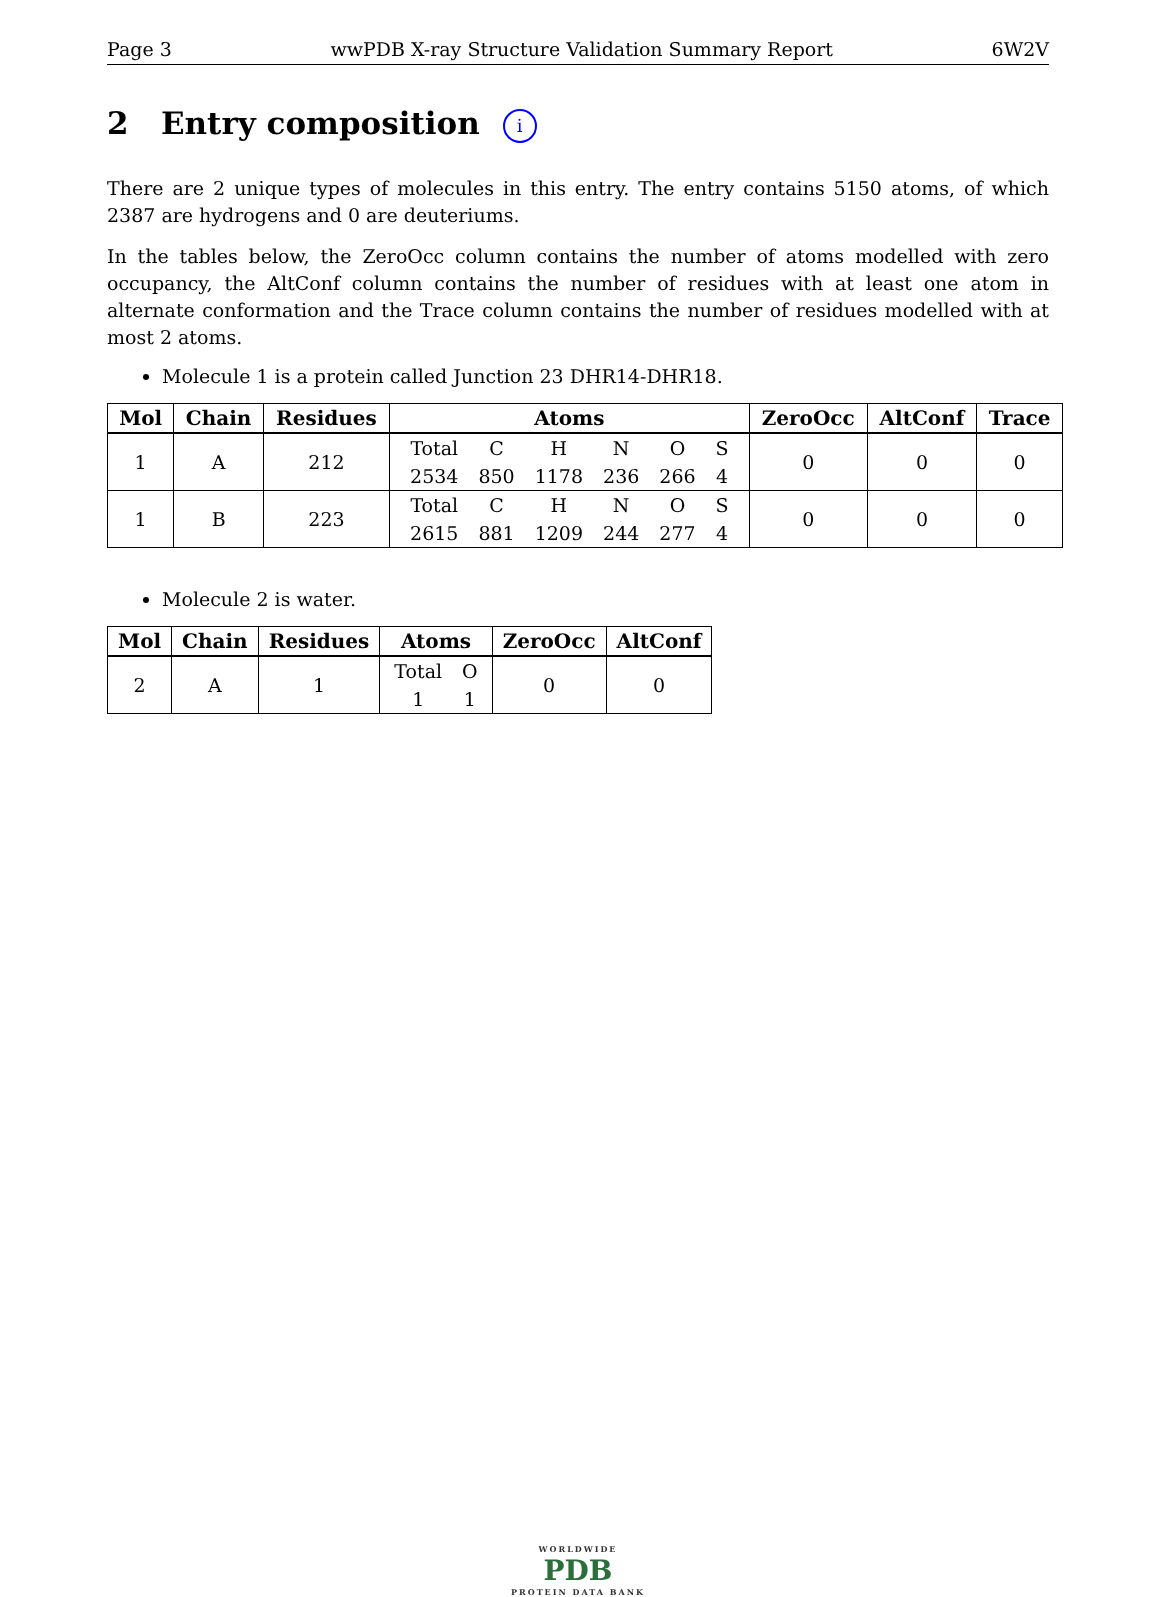Page 3 wwPDB X-ray Structure Validation Summary Report 6W2V
2 Entry composition i
There are 2 unique types of molecules in this entry. The entry contains 5150 atoms, of which 2387 are hydrogens and 0 are deuteriums.
In the tables below, the ZeroOcc column contains the number of atoms modelled with zero occupancy, the AltConf column contains the number of residues with at least one atom in alternate conformation and the Trace column contains the number of residues modelled with at most 2 atoms.
Molecule 1 is a protein called Junction 23 DHR14-DHR18.
| Mol | Chain | Residues | Atoms | ZeroOcc | AltConf | Trace |
| --- | --- | --- | --- | --- | --- | --- |
| 1 | A | 212 | / Total / C / H / N / O / S / / 2534 / 850 / 1178 / 236 / 266 / 4 / | 0 | 0 | 0 |
| 1 | B | 223 | / Total / C / H / N / O / S / / 2615 / 881 / 1209 / 244 / 277 / 4 / | 0 | 0 | 0 |
Molecule 2 is water.
| Mol | Chain | Residues | Atoms | ZeroOcc | AltConf |
| --- | --- | --- | --- | --- | --- |
| 2 | A | 1 | / Total / O / / 1 / 1 / | 0 | 0 |
WORLDWIDE
PDB
PROTEIN DATA BANK